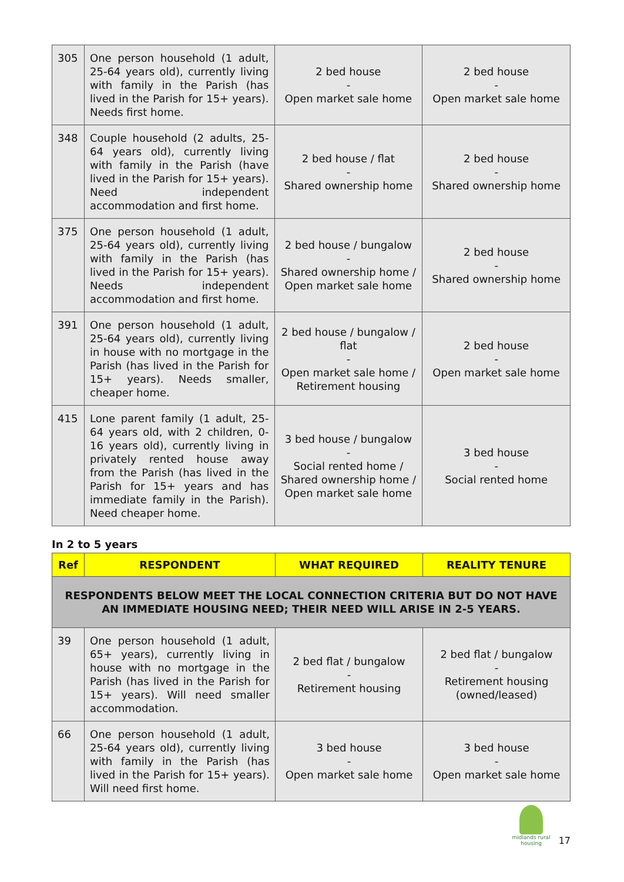| 305 | One person household (1 adult, 25-64 years old), currently living with family in the Parish (has lived in the Parish for 15+ years). Needs first home. | 2 bed house - Open market sale home | 2 bed house - Open market sale home |
| 348 | Couple household (2 adults, 25-64 years old), currently living with family in the Parish (have lived in the Parish for 15+ years). Need independent accommodation and first home. | 2 bed house / flat - Shared ownership home | 2 bed house - Shared ownership home |
| 375 | One person household (1 adult, 25-64 years old), currently living with family in the Parish (has lived in the Parish for 15+ years). Needs independent accommodation and first home. | 2 bed house / bungalow - Shared ownership home / Open market sale home | 2 bed house - Shared ownership home |
| 391 | One person household (1 adult, 25-64 years old), currently living in house with no mortgage in the Parish (has lived in the Parish for 15+ years). Needs smaller, cheaper home. | 2 bed house / bungalow / flat - Open market sale home / Retirement housing | 2 bed house - Open market sale home |
| 415 | Lone parent family (1 adult, 25-64 years old, with 2 children, 0-16 years old), currently living in privately rented house away from the Parish (has lived in the Parish for 15+ years and has immediate family in the Parish). Need cheaper home. | 3 bed house / bungalow - Social rented home / Shared ownership home / Open market sale home | 3 bed house - Social rented home |
In 2 to 5 years
| Ref | RESPONDENT | WHAT REQUIRED | REALITY TENURE |
| --- | --- | --- | --- |
| RESPONDENTS BELOW MEET THE LOCAL CONNECTION CRITERIA BUT DO NOT HAVE AN IMMEDIATE HOUSING NEED; THEIR NEED WILL ARISE IN 2-5 YEARS. | | | |
| 39 | One person household (1 adult, 65+ years), currently living in house with no mortgage in the Parish (has lived in the Parish for 15+ years). Will need smaller accommodation. | 2 bed flat / bungalow - Retirement housing | 2 bed flat / bungalow - Retirement housing (owned/leased) |
| 66 | One person household (1 adult, 25-64 years old), currently living with family in the Parish (has lived in the Parish for 15+ years). Will need first home. | 3 bed house - Open market sale home | 3 bed house - Open market sale home |
midlands rural
housing 17